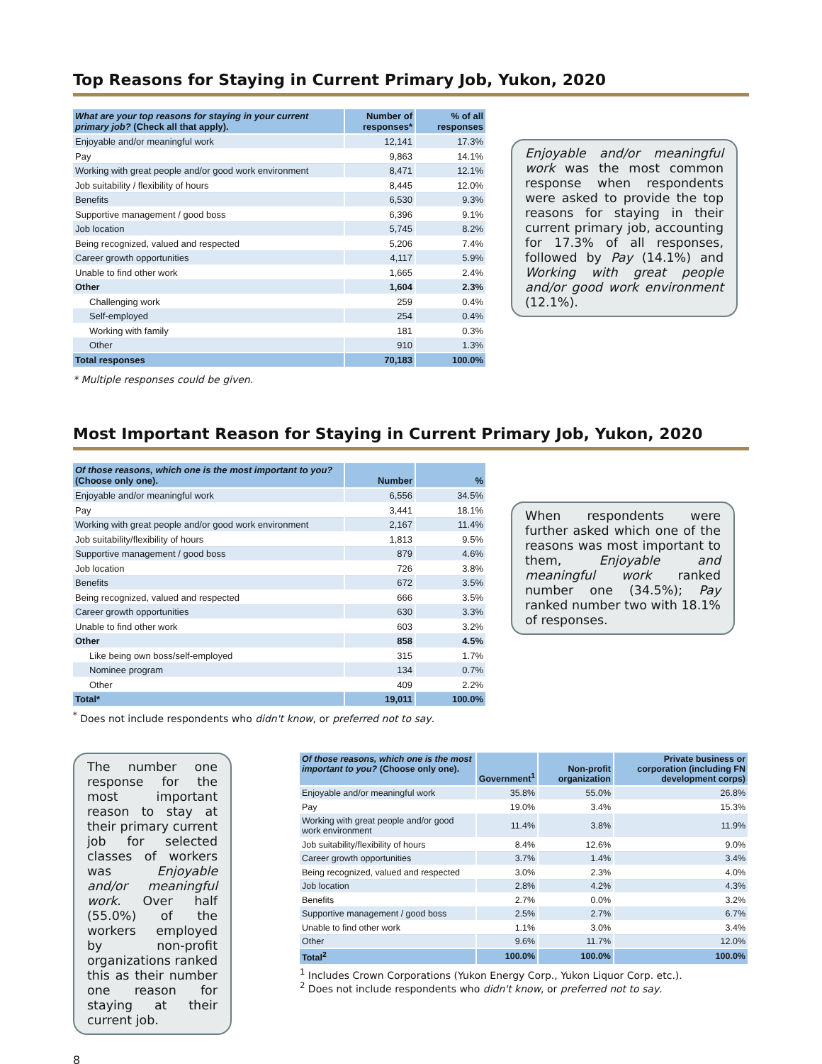Top Reasons for Staying in Current Primary Job, Yukon, 2020
| What are your top reasons for staying in your current primary job? (Check all that apply). | Number of responses* | % of all responses |
| --- | --- | --- |
| Enjoyable and/or meaningful work | 12,141 | 17.3% |
| Pay | 9,863 | 14.1% |
| Working with great people and/or good work environment | 8,471 | 12.1% |
| Job suitability / flexibility of hours | 8,445 | 12.0% |
| Benefits | 6,530 | 9.3% |
| Supportive management / good boss | 6,396 | 9.1% |
| Job location | 5,745 | 8.2% |
| Being recognized, valued and respected | 5,206 | 7.4% |
| Career growth opportunities | 4,117 | 5.9% |
| Unable to find other work | 1,665 | 2.4% |
| Other | 1,604 | 2.3% |
| Challenging work | 259 | 0.4% |
| Self-employed | 254 | 0.4% |
| Working with family | 181 | 0.3% |
| Other | 910 | 1.3% |
| Total responses | 70,183 | 100.0% |
Enjoyable and/or meaningful work was the most common response when respondents were asked to provide the top reasons for staying in their current primary job, accounting for 17.3% of all responses, followed by Pay (14.1%) and Working with great people and/or good work environment (12.1%).
* Multiple responses could be given.
Most Important Reason for Staying in Current Primary Job, Yukon, 2020
| Of those reasons, which one is the most important to you? (Choose only one). | Number | % |
| --- | --- | --- |
| Enjoyable and/or meaningful work | 6,556 | 34.5% |
| Pay | 3,441 | 18.1% |
| Working with great people and/or good work environment | 2,167 | 11.4% |
| Job suitability/flexibility of hours | 1,813 | 9.5% |
| Supportive management / good boss | 879 | 4.6% |
| Job location | 726 | 3.8% |
| Benefits | 672 | 3.5% |
| Being recognized, valued and respected | 666 | 3.5% |
| Career growth opportunities | 630 | 3.3% |
| Unable to find other work | 603 | 3.2% |
| Other | 858 | 4.5% |
| Like being own boss/self-employed | 315 | 1.7% |
| Nominee program | 134 | 0.7% |
| Other | 409 | 2.2% |
| Total* | 19,011 | 100.0% |
When respondents were further asked which one of the reasons was most important to them, Enjoyable and meaningful work ranked number one (34.5%); Pay ranked number two with 18.1% of responses.
<sup>*</sup> Does not include respondents who didn't know, or preferred not to say.
The number one response for the most important reason to stay at their primary current job for selected classes of workers was Enjoyable and/or meaningful work. Over half (55.0%) of the workers employed by non-profit organizations ranked this as their number one reason for staying at their current job.
| Of those reasons, which one is the most important to you? (Choose only one). | Government<sup>1</sup> | Non-profit organization | Private business or corporation (including FN development corps) |
| --- | --- | --- | --- |
| Enjoyable and/or meaningful work | 35.8% | 55.0% | 26.8% |
| Pay | 19.0% | 3.4% | 15.3% |
| Working with great people and/or good work environment | 11.4% | 3.8% | 11.9% |
| Job suitability/flexibility of hours | 8.4% | 12.6% | 9.0% |
| Career growth opportunities | 3.7% | 1.4% | 3.4% |
| Being recognized, valued and respected | 3.0% | 2.3% | 4.0% |
| Job location | 2.8% | 4.2% | 4.3% |
| Benefits | 2.7% | 0.0% | 3.2% |
| Supportive management / good boss | 2.5% | 2.7% | 6.7% |
| Unable to find other work | 1.1% | 3.0% | 3.4% |
| Other | 9.6% | 11.7% | 12.0% |
| Total<sup>2</sup> | 100.0% | 100.0% | 100.0% |
<sup>1</sup> Includes Crown Corporations (Yukon Energy Corp., Yukon Liquor Corp. etc.).
<sup>2</sup> Does not include respondents who didn't know, or preferred not to say.
8